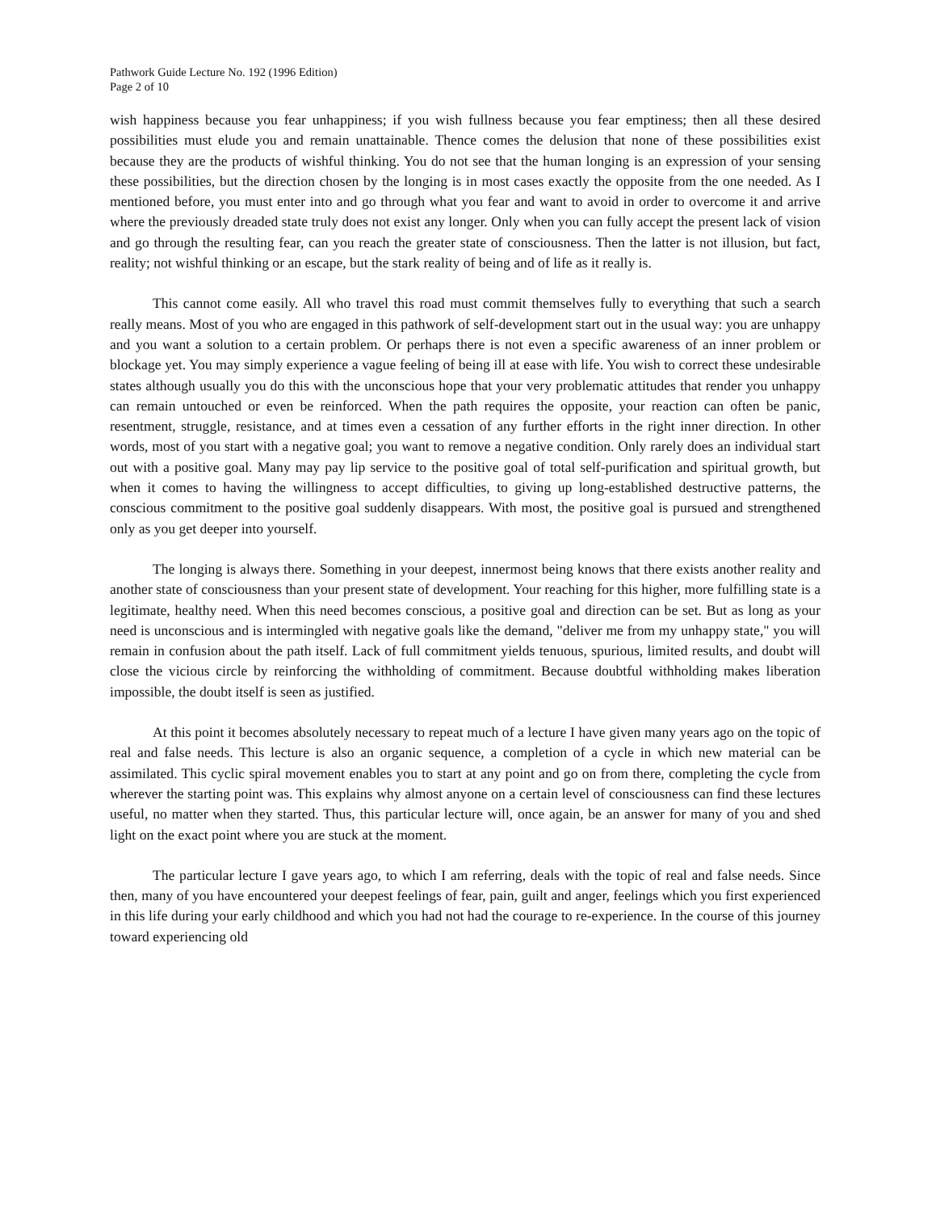Pathwork Guide Lecture No. 192 (1996 Edition)
Page 2 of 10
wish happiness because you fear unhappiness; if you wish fullness because you fear emptiness; then all these desired possibilities must elude you and remain unattainable. Thence comes the delusion that none of these possibilities exist because they are the products of wishful thinking. You do not see that the human longing is an expression of your sensing these possibilities, but the direction chosen by the longing is in most cases exactly the opposite from the one needed. As I mentioned before, you must enter into and go through what you fear and want to avoid in order to overcome it and arrive where the previously dreaded state truly does not exist any longer. Only when you can fully accept the present lack of vision and go through the resulting fear, can you reach the greater state of consciousness. Then the latter is not illusion, but fact, reality; not wishful thinking or an escape, but the stark reality of being and of life as it really is.
This cannot come easily. All who travel this road must commit themselves fully to everything that such a search really means. Most of you who are engaged in this pathwork of self-development start out in the usual way: you are unhappy and you want a solution to a certain problem. Or perhaps there is not even a specific awareness of an inner problem or blockage yet. You may simply experience a vague feeling of being ill at ease with life. You wish to correct these undesirable states although usually you do this with the unconscious hope that your very problematic attitudes that render you unhappy can remain untouched or even be reinforced. When the path requires the opposite, your reaction can often be panic, resentment, struggle, resistance, and at times even a cessation of any further efforts in the right inner direction. In other words, most of you start with a negative goal; you want to remove a negative condition. Only rarely does an individual start out with a positive goal. Many may pay lip service to the positive goal of total self-purification and spiritual growth, but when it comes to having the willingness to accept difficulties, to giving up long-established destructive patterns, the conscious commitment to the positive goal suddenly disappears. With most, the positive goal is pursued and strengthened only as you get deeper into yourself.
The longing is always there. Something in your deepest, innermost being knows that there exists another reality and another state of consciousness than your present state of development. Your reaching for this higher, more fulfilling state is a legitimate, healthy need. When this need becomes conscious, a positive goal and direction can be set. But as long as your need is unconscious and is intermingled with negative goals like the demand, "deliver me from my unhappy state," you will remain in confusion about the path itself. Lack of full commitment yields tenuous, spurious, limited results, and doubt will close the vicious circle by reinforcing the withholding of commitment. Because doubtful withholding makes liberation impossible, the doubt itself is seen as justified.
At this point it becomes absolutely necessary to repeat much of a lecture I have given many years ago on the topic of real and false needs. This lecture is also an organic sequence, a completion of a cycle in which new material can be assimilated. This cyclic spiral movement enables you to start at any point and go on from there, completing the cycle from wherever the starting point was. This explains why almost anyone on a certain level of consciousness can find these lectures useful, no matter when they started. Thus, this particular lecture will, once again, be an answer for many of you and shed light on the exact point where you are stuck at the moment.
The particular lecture I gave years ago, to which I am referring, deals with the topic of real and false needs. Since then, many of you have encountered your deepest feelings of fear, pain, guilt and anger, feelings which you first experienced in this life during your early childhood and which you had not had the courage to re-experience. In the course of this journey toward experiencing old